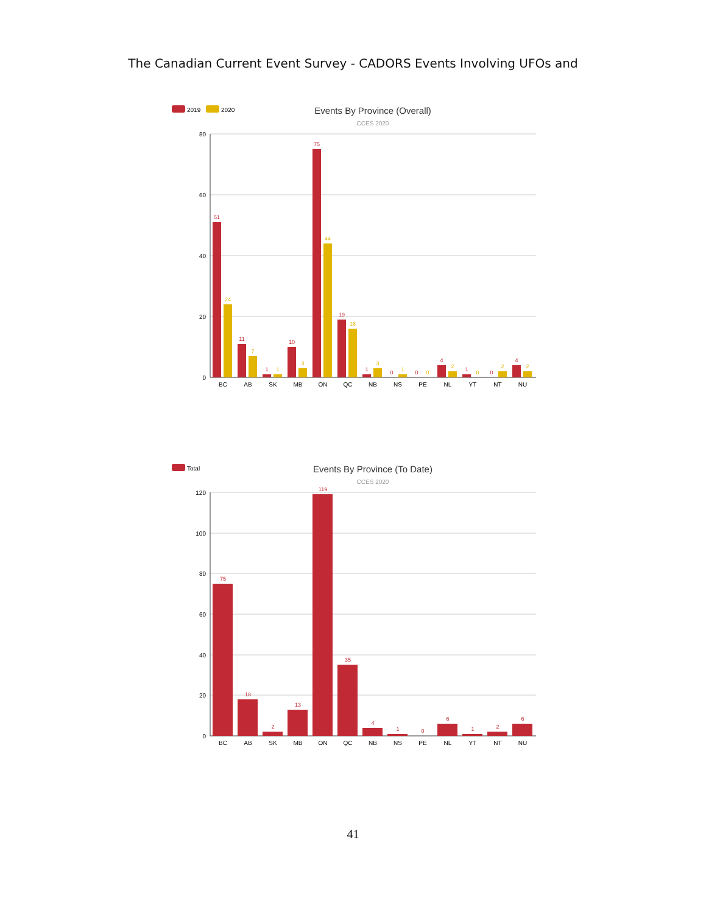The Canadian Current Event Survey - CADORS Events Involving UFOs and
2019
2020
Events By Province (Overall)
CCES 2020
80
60
40
20
0
51
11
1
10
75
19
1
0
0
4
1
0
4
24
7
1
3
44
16
3
1
0
2
0
2
2
BC
AB
SK
MB
ON
QC
NB
NS
PE
NL
YT
NT
NU
Total
Events By Province (To Date)
CCES 2020
120
100
80
60
40
20
0
75
18
2
13
119
35
4
1
0
6
1
2
6
BC
AB
SK
MB
ON
QC
NB
NS
PE
NL
YT
NT
NU
41